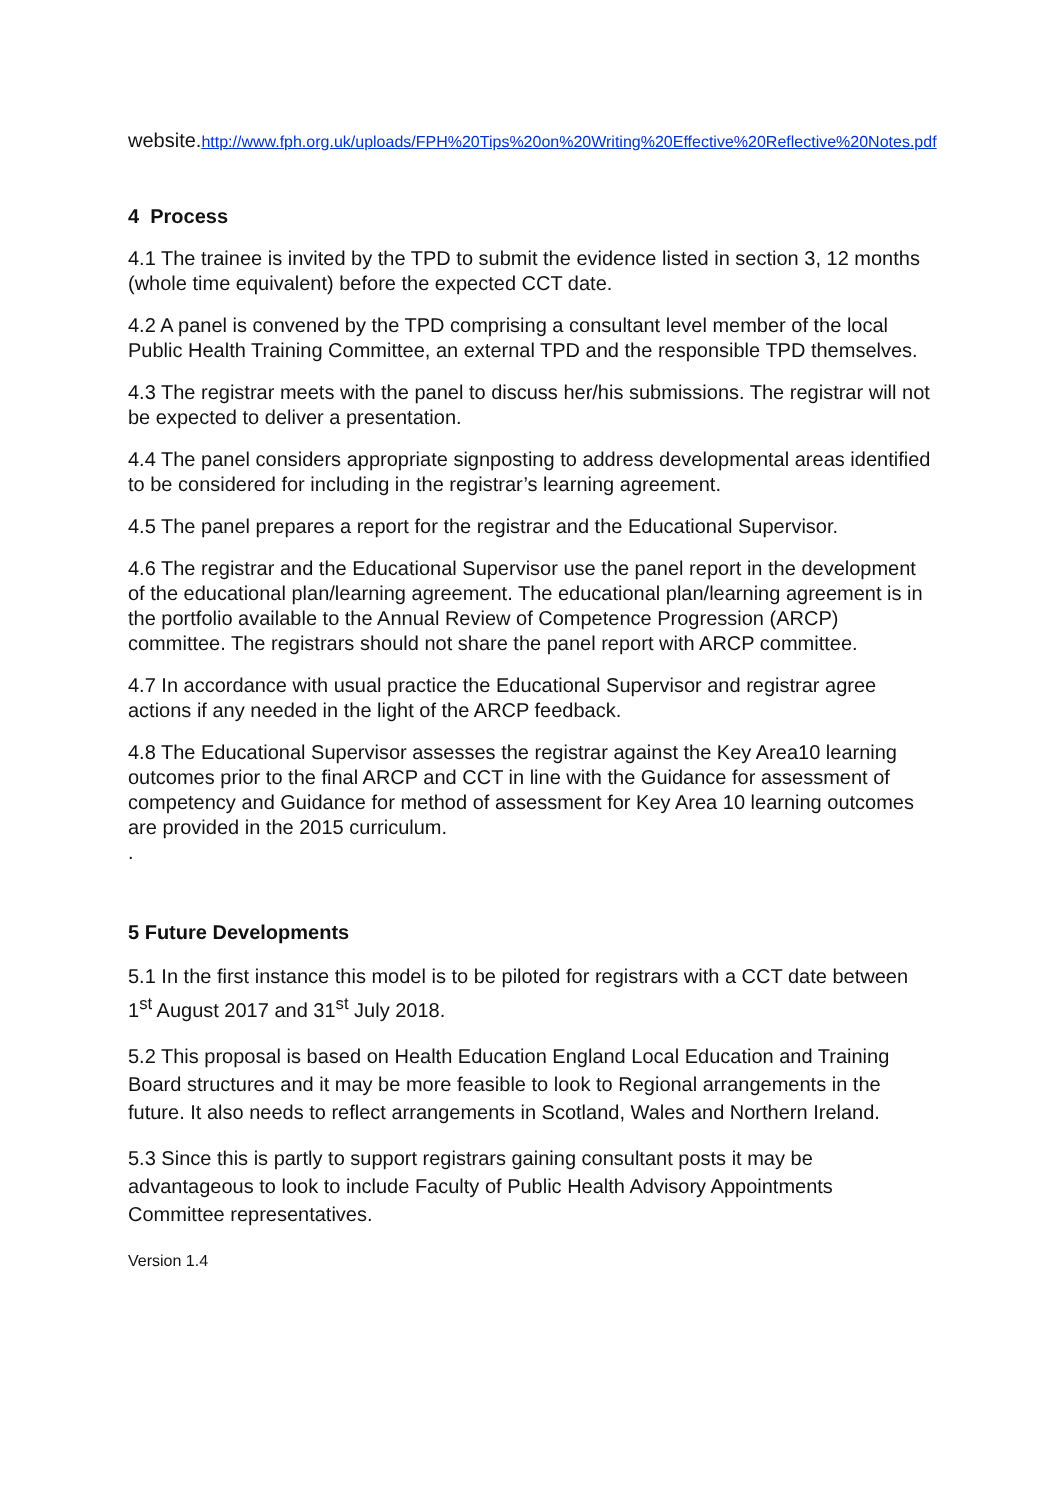website.http://www.fph.org.uk/uploads/FPH%20Tips%20on%20Writing%20Effective%20Reflective%20Notes.pdf
4 Process
4.1 The trainee is invited by the TPD to submit the evidence listed in section 3, 12 months (whole time equivalent) before the expected CCT date.
4.2 A panel is convened by the TPD comprising a consultant level member of the local Public Health Training Committee, an external TPD and the responsible TPD themselves.
4.3 The registrar meets with the panel to discuss her/his submissions. The registrar will not be expected to deliver a presentation.
4.4 The panel considers appropriate signposting to address developmental areas identified to be considered for including in the registrar’s learning agreement.
4.5 The panel prepares a report for the registrar and the Educational Supervisor.
4.6 The registrar and the Educational Supervisor use the panel report in the development of the educational plan/learning agreement. The educational plan/learning agreement is in the portfolio available to the Annual Review of Competence Progression (ARCP) committee. The registrars should not share the panel report with ARCP committee.
4.7 In accordance with usual practice the Educational Supervisor and registrar agree actions if any needed in the light of the ARCP feedback.
4.8 The Educational Supervisor assesses the registrar against the Key Area10 learning outcomes prior to the final ARCP and CCT in line with the Guidance for assessment of competency and Guidance for method of assessment for Key Area 10 learning outcomes are provided in the 2015 curriculum.
.
5 Future Developments
5.1 In the first instance this model is to be piloted for registrars with a CCT date between 1<sup>st</sup> August 2017 and 31<sup>st</sup> July 2018.
5.2 This proposal is based on Health Education England Local Education and Training Board structures and it may be more feasible to look to Regional arrangements in the future. It also needs to reflect arrangements in Scotland, Wales and Northern Ireland.
5.3 Since this is partly to support registrars gaining consultant posts it may be advantageous to look to include Faculty of Public Health Advisory Appointments Committee representatives.
Version 1.4